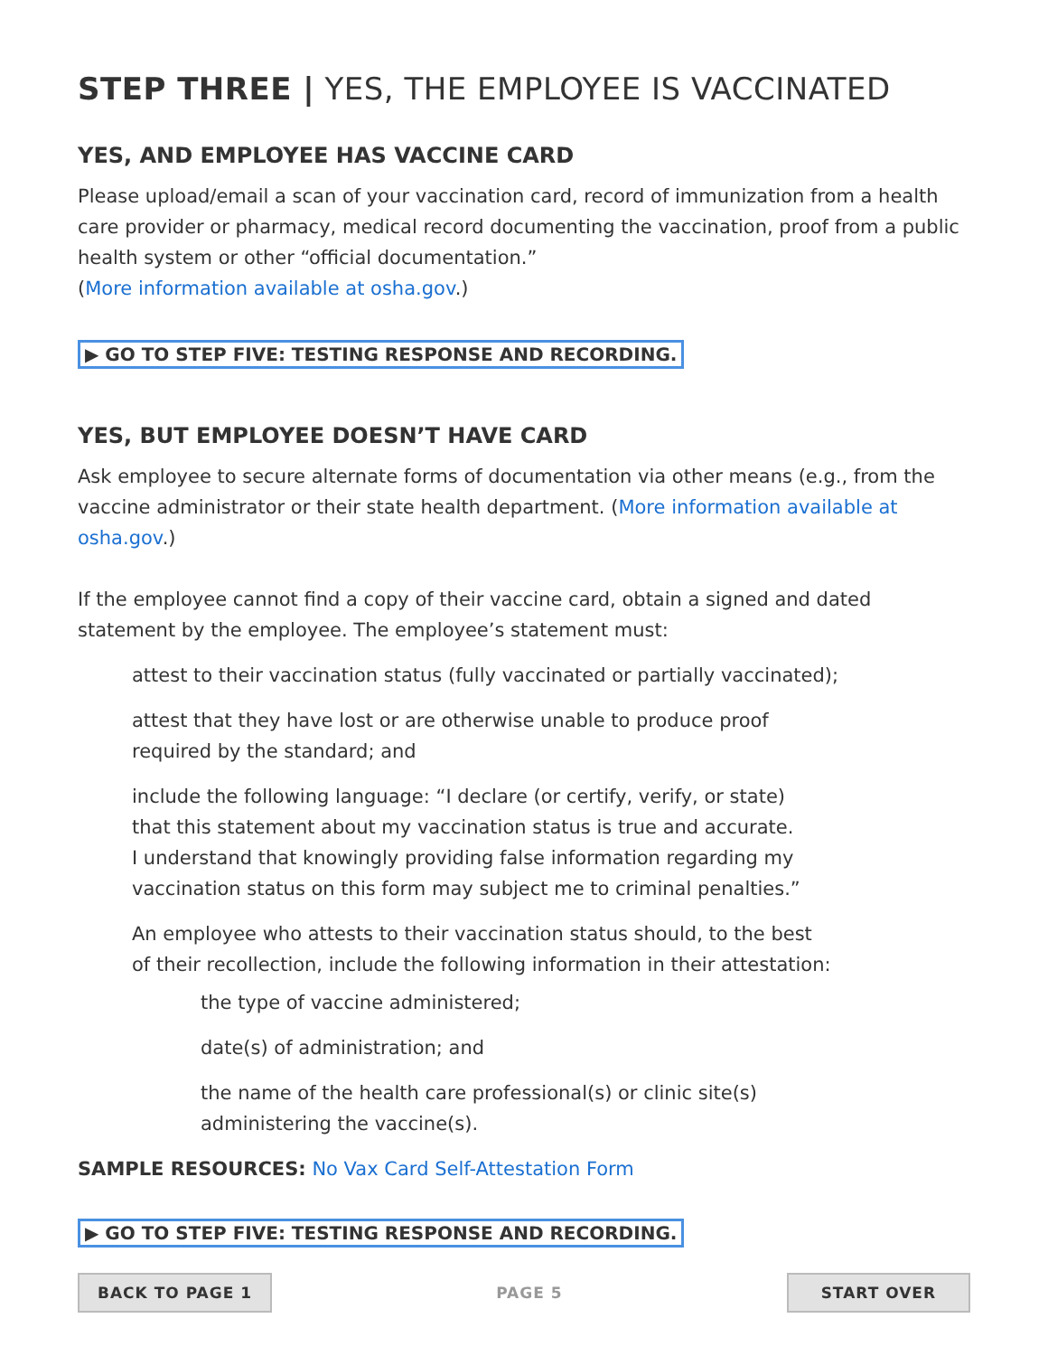STEP THREE | YES, THE EMPLOYEE IS VACCINATED
YES, AND EMPLOYEE HAS VACCINE CARD
Please upload/email a scan of your vaccination card, record of immunization from a health care provider or pharmacy, medical record documenting the vaccination, proof from a public health system or other “official documentation.”
(More information available at osha.gov.)
▶ GO TO STEP FIVE: TESTING RESPONSE AND RECORDING.
YES, BUT EMPLOYEE DOESN’T HAVE CARD
Ask employee to secure alternate forms of documentation via other means (e.g., from the vaccine administrator or their state health department. (More information available at osha.gov.)
If the employee cannot find a copy of their vaccine card, obtain a signed and dated statement by the employee. The employee’s statement must:
attest to their vaccination status (fully vaccinated or partially vaccinated);
attest that they have lost or are otherwise unable to produce proof
required by the standard; and
include the following language: “I declare (or certify, verify, or state)
that this statement about my vaccination status is true and accurate.
I understand that knowingly providing false information regarding my
vaccination status on this form may subject me to criminal penalties.”
An employee who attests to their vaccination status should, to the best
of their recollection, include the following information in their attestation:
the type of vaccine administered;
date(s) of administration; and
the name of the health care professional(s) or clinic site(s)
administering the vaccine(s).
SAMPLE RESOURCES: No Vax Card Self-Attestation Form
▶ GO TO STEP FIVE: TESTING RESPONSE AND RECORDING.
BACK TO PAGE 1 PAGE 5 START OVER